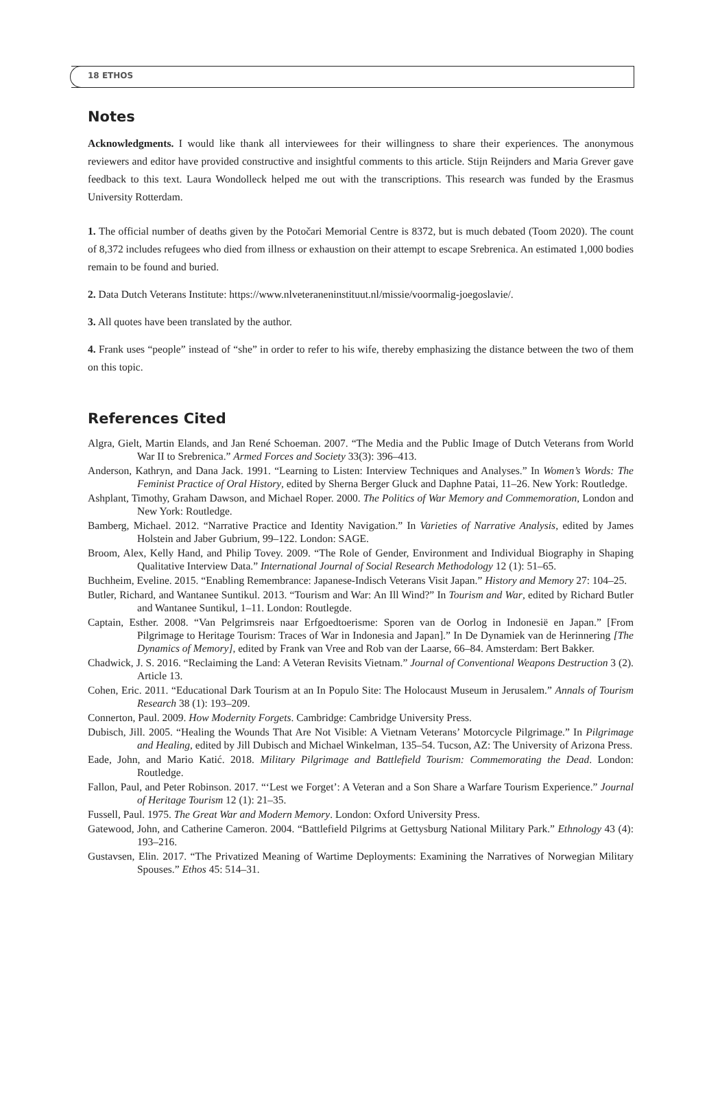18 ETHOS
Notes
Acknowledgments. I would like thank all interviewees for their willingness to share their experiences. The anonymous reviewers and editor have provided constructive and insightful comments to this article. Stijn Reijnders and Maria Grever gave feedback to this text. Laura Wondolleck helped me out with the transcriptions. This research was funded by the Erasmus University Rotterdam.
1. The official number of deaths given by the Potočari Memorial Centre is 8372, but is much debated (Toom 2020). The count of 8,372 includes refugees who died from illness or exhaustion on their attempt to escape Srebrenica. An estimated 1,000 bodies remain to be found and buried.
2. Data Dutch Veterans Institute: https://www.nlveteraneninstituut.nl/missie/voormalig-joegoslavie/.
3. All quotes have been translated by the author.
4. Frank uses “people” instead of “she” in order to refer to his wife, thereby emphasizing the distance between the two of them on this topic.
References Cited
Algra, Gielt, Martin Elands, and Jan René Schoeman. 2007. “The Media and the Public Image of Dutch Veterans from World War II to Srebrenica.” Armed Forces and Society 33(3): 396–413.
Anderson, Kathryn, and Dana Jack. 1991. “Learning to Listen: Interview Techniques and Analyses.” In Women’s Words: The Feminist Practice of Oral History, edited by Sherna Berger Gluck and Daphne Patai, 11–26. New York: Routledge.
Ashplant, Timothy, Graham Dawson, and Michael Roper. 2000. The Politics of War Memory and Commemoration, London and New York: Routledge.
Bamberg, Michael. 2012. “Narrative Practice and Identity Navigation.” In Varieties of Narrative Analysis, edited by James Holstein and Jaber Gubrium, 99–122. London: SAGE.
Broom, Alex, Kelly Hand, and Philip Tovey. 2009. “The Role of Gender, Environment and Individual Biography in Shaping Qualitative Interview Data.” International Journal of Social Research Methodology 12 (1): 51–65.
Buchheim, Eveline. 2015. “Enabling Remembrance: Japanese-Indisch Veterans Visit Japan.” History and Memory 27: 104–25.
Butler, Richard, and Wantanee Suntikul. 2013. “Tourism and War: An Ill Wind?” In Tourism and War, edited by Richard Butler and Wantanee Suntikul, 1–11. London: Routlegde.
Captain, Esther. 2008. “Van Pelgrimsreis naar Erfgoedtoerisme: Sporen van de Oorlog in Indonesië en Japan.” [From Pilgrimage to Heritage Tourism: Traces of War in Indonesia and Japan].” In De Dynamiek van de Herinnering [The Dynamics of Memory], edited by Frank van Vree and Rob van der Laarse, 66–84. Amsterdam: Bert Bakker.
Chadwick, J. S. 2016. “Reclaiming the Land: A Veteran Revisits Vietnam.” Journal of Conventional Weapons Destruction 3 (2). Article 13.
Cohen, Eric. 2011. “Educational Dark Tourism at an In Populo Site: The Holocaust Museum in Jerusalem.” Annals of Tourism Research 38 (1): 193–209.
Connerton, Paul. 2009. How Modernity Forgets. Cambridge: Cambridge University Press.
Dubisch, Jill. 2005. “Healing the Wounds That Are Not Visible: A Vietnam Veterans’ Motorcycle Pilgrimage.” In Pilgrimage and Healing, edited by Jill Dubisch and Michael Winkelman, 135–54. Tucson, AZ: The University of Arizona Press.
Eade, John, and Mario Katić. 2018. Military Pilgrimage and Battlefield Tourism: Commemorating the Dead. London: Routledge.
Fallon, Paul, and Peter Robinson. 2017. “‘Lest we Forget’: A Veteran and a Son Share a Warfare Tourism Experience.” Journal of Heritage Tourism 12 (1): 21–35.
Fussell, Paul. 1975. The Great War and Modern Memory. London: Oxford University Press.
Gatewood, John, and Catherine Cameron. 2004. “Battlefield Pilgrims at Gettysburg National Military Park.” Ethnology 43 (4): 193–216.
Gustavsen, Elin. 2017. “The Privatized Meaning of Wartime Deployments: Examining the Narratives of Norwegian Military Spouses.” Ethos 45: 514–31.